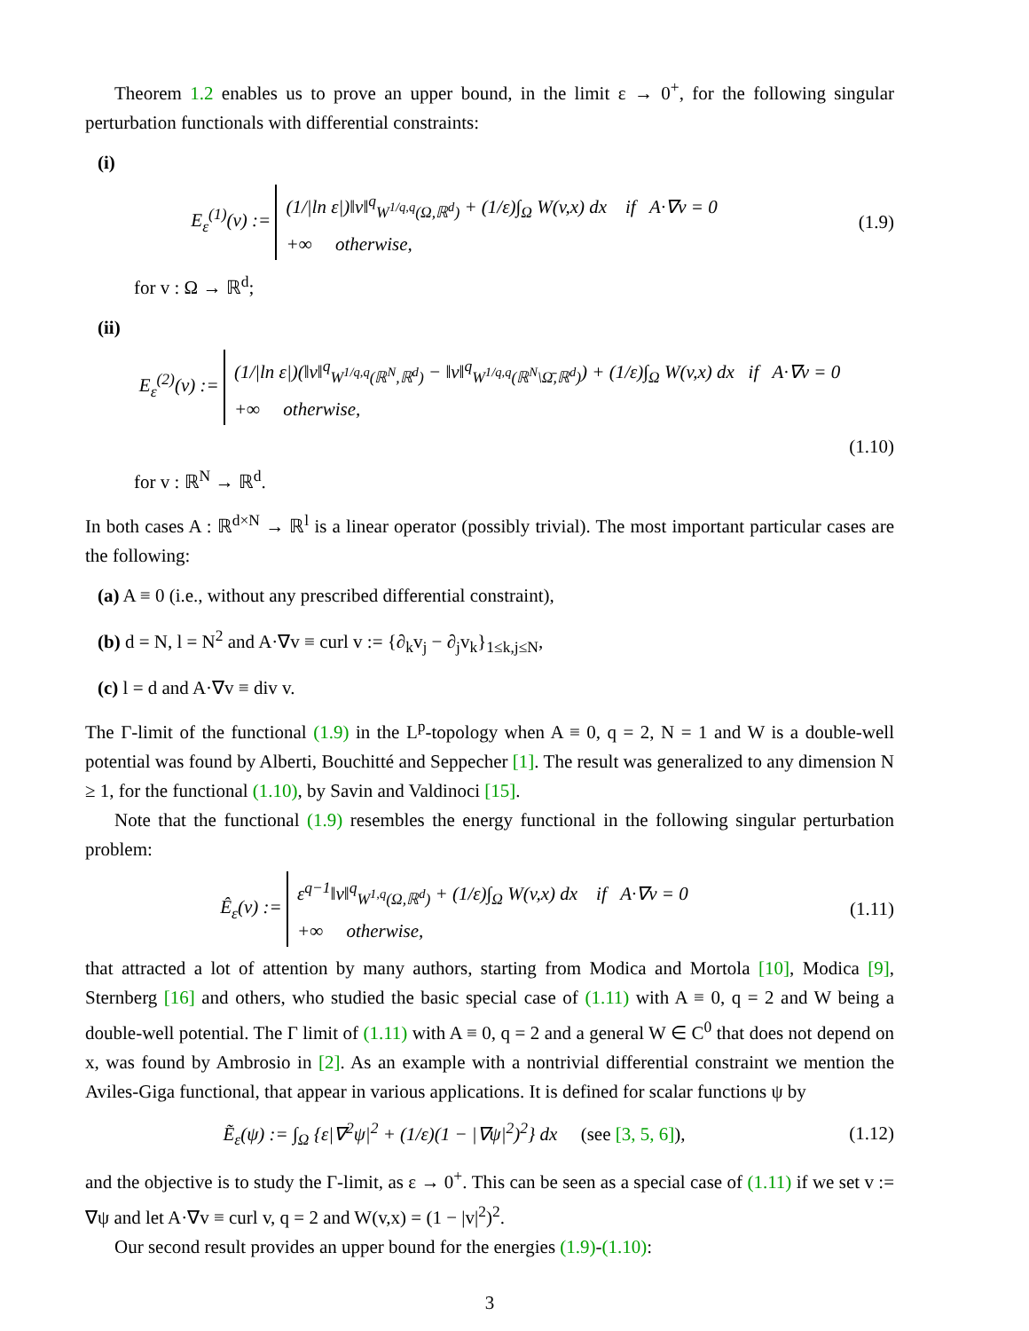Theorem 1.2 enables us to prove an upper bound, in the limit ε → 0<sup>+</sup>, for the following singular perturbation functionals with differential constraints:
(i)
E<sub>ε</sub><sup>(1)</sup>(v) := (1/|ln ε|)‖v‖<sup>q</sup><sub>W<sup>1/q,q</sup>(Ω,ℝ<sup>d</sup>)</sub> + (1/ε)∫<sub>Ω</sub> W(v,x) dx if A·∇v = 0
+∞ otherwise,
(1.9)
for v : Ω → ℝ<sup>d</sup>;
(ii)
E<sub>ε</sub><sup>(2)</sup>(v) := (1/|ln ε|)(‖v‖<sup>q</sup><sub>W<sup>1/q,q</sup>(ℝ<sup>N</sup>,ℝ<sup>d</sup>)</sub> − ‖v‖<sup>q</sup><sub>W<sup>1/q,q</sup>(ℝ<sup>N</sup>\Ω̄,ℝ<sup>d</sup>)</sub>) + (1/ε)∫<sub>Ω</sub> W(v,x) dx if A·∇v = 0
+∞ otherwise,
(1.10)
for v : ℝ<sup>N</sup> → ℝ<sup>d</sup>.
In both cases A : ℝ<sup>d×N</sup> → ℝ<sup>l</sup> is a linear operator (possibly trivial). The most important particular cases are the following:
(a) A ≡ 0 (i.e., without any prescribed differential constraint),
(b) d = N, l = N<sup>2</sup> and A·∇v ≡ curl v := {∂<sub>k</sub>v<sub>j</sub> − ∂<sub>j</sub>v<sub>k</sub>}<sub>1≤k,j≤N</sub>,
(c) l = d and A·∇v ≡ div v.
The Γ-limit of the functional (1.9) in the L<sup>p</sup>-topology when A ≡ 0, q = 2, N = 1 and W is a double-well potential was found by Alberti, Bouchitté and Seppecher [1]. The result was generalized to any dimension N ≥ 1, for the functional (1.10), by Savin and Valdinoci [15].
Note that the functional (1.9) resembles the energy functional in the following singular perturbation problem:
Ê<sub>ε</sub>(v) := ε<sup>q−1</sup>‖v‖<sup>q</sup><sub>W<sup>1,q</sup>(Ω,ℝ<sup>d</sup>)</sub> + (1/ε)∫<sub>Ω</sub> W(v,x) dx if A·∇v = 0
+∞ otherwise,
(1.11)
that attracted a lot of attention by many authors, starting from Modica and Mortola [10], Modica [9], Sternberg [16] and others, who studied the basic special case of (1.11) with A ≡ 0, q = 2 and W being a double-well potential. The Γ limit of (1.11) with A ≡ 0, q = 2 and a general W ∈ C<sup>0</sup> that does not depend on x, was found by Ambrosio in [2]. As an example with a nontrivial differential constraint we mention the Aviles-Giga functional, that appear in various applications. It is defined for scalar functions ψ by
Ẽ<sub>ε</sub>(ψ) := ∫<sub>Ω</sub> {ε|∇<sup>2</sup>ψ|<sup>2</sup> + (1/ε)(1 − |∇ψ|<sup>2</sup>)<sup>2</sup>} dx (see [3, 5, 6]),
(1.12)
and the objective is to study the Γ-limit, as ε → 0<sup>+</sup>. This can be seen as a special case of (1.11) if we set v := ∇ψ and let A·∇v ≡ curl v, q = 2 and W(v,x) = (1 − |v|<sup>2</sup>)<sup>2</sup>.
Our second result provides an upper bound for the energies (1.9)-(1.10):
3